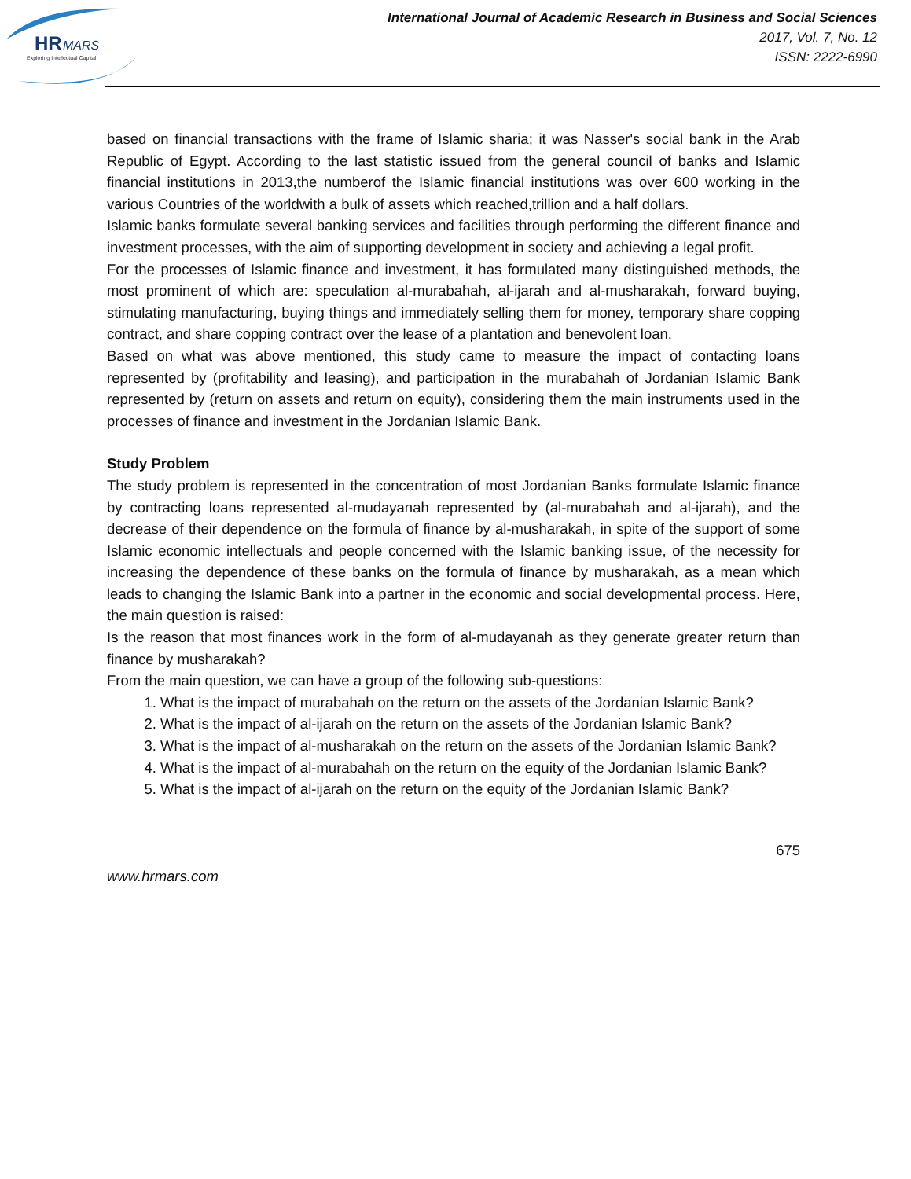HR
MARS
Exploring Intellectual Capital
International Journal of Academic Research in Business and Social Sciences
2017, Vol. 7, No. 12
ISSN: 2222-6990
based on financial transactions with the frame of Islamic sharia; it was Nasser's social bank in the Arab Republic of Egypt. According to the last statistic issued from the general council of banks and Islamic financial institutions in 2013,the numberof the Islamic financial institutions was over 600 working in the various Countries of the worldwith a bulk of assets which reached,trillion and a half dollars.
Islamic banks formulate several banking services and facilities through performing the different finance and investment processes, with the aim of supporting development in society and achieving a legal profit.
For the processes of Islamic finance and investment, it has formulated many distinguished methods, the most prominent of which are: speculation al-murabahah, al-ijarah and al-musharakah, forward buying, stimulating manufacturing, buying things and immediately selling them for money, temporary share copping contract, and share copping contract over the lease of a plantation and benevolent loan.
Based on what was above mentioned, this study came to measure the impact of contacting loans represented by (profitability and leasing), and participation in the murabahah of Jordanian Islamic Bank represented by (return on assets and return on equity), considering them the main instruments used in the processes of finance and investment in the Jordanian Islamic Bank.
Study Problem
The study problem is represented in the concentration of most Jordanian Banks formulate Islamic finance by contracting loans represented al-mudayanah represented by (al-murabahah and al-ijarah), and the decrease of their dependence on the formula of finance by al-musharakah, in spite of the support of some Islamic economic intellectuals and people concerned with the Islamic banking issue, of the necessity for increasing the dependence of these banks on the formula of finance by musharakah, as a mean which leads to changing the Islamic Bank into a partner in the economic and social developmental process. Here, the main question is raised:
Is the reason that most finances work in the form of al-mudayanah as they generate greater return than finance by musharakah?
From the main question, we can have a group of the following sub-questions:
1. What is the impact of murabahah on the return on the assets of the Jordanian Islamic Bank?
2. What is the impact of al-ijarah on the return on the assets of the Jordanian Islamic Bank?
3. What is the impact of al-musharakah on the return on the assets of the Jordanian Islamic Bank?
4. What is the impact of al-murabahah on the return on the equity of the Jordanian Islamic Bank?
5. What is the impact of al-ijarah on the return on the equity of the Jordanian Islamic Bank?
675
www.hrmars.com